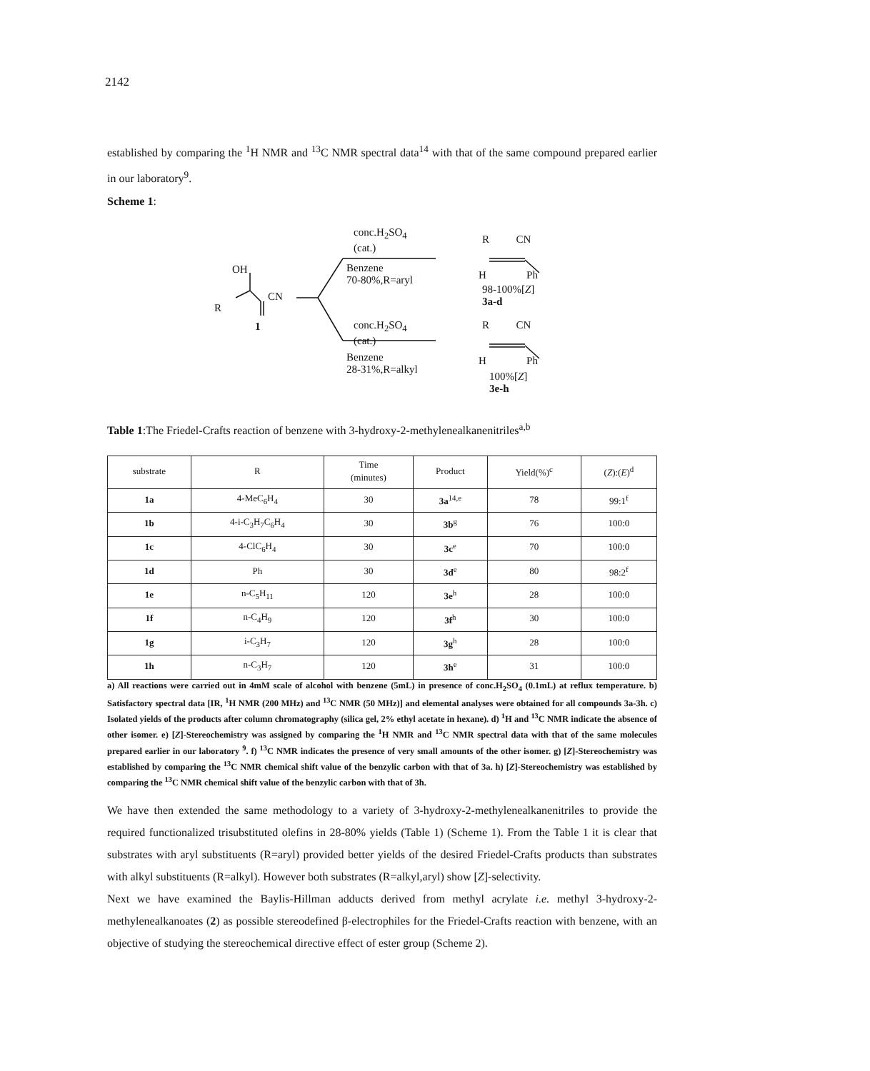2142
established by comparing the <sup>1</sup>H NMR and <sup>13</sup>C NMR spectral data<sup>14</sup> with that of the same compound prepared earlier in our laboratory<sup>9</sup>.
Scheme 1:
OH
R
CN
1
conc.H<sub>2</sub>SO<sub>4</sub>
(cat.)
Benzene
70-80%,R=aryl
conc.H<sub>2</sub>SO<sub>4</sub>
(cat.)
Benzene
28-31%,R=alkyl
R CN
H Ph
98-100%[Z]
3a-d
R CN
H Ph
100%[Z]
3e-h
Table 1:The Friedel-Crafts reaction of benzene with 3-hydroxy-2-methylenealkanenitriles<sup>a,b</sup>
| substrate | R | Time (minutes) | Product | Yield(%)<sup>c</sup> | ( Z ):( E )<sup>d</sup> |
| --- | --- | --- | --- | --- | --- |
| 1a | 4-MeC<sub>6</sub>H<sub>4</sub> | 30 | 3a<sup>14,e</sup> | 78 | 99:1<sup>f</sup> |
| 1b | 4-i-C<sub>3</sub>H<sub>7</sub>C<sub>6</sub>H<sub>4</sub> | 30 | 3b<sup>g</sup> | 76 | 100:0 |
| 1c | 4-ClC<sub>6</sub>H<sub>4</sub> | 30 | 3c<sup>e</sup> | 70 | 100:0 |
| 1d | Ph | 30 | 3d<sup>e</sup> | 80 | 98:2<sup>f</sup> |
| 1e | n-C<sub>5</sub>H<sub>11</sub> | 120 | 3e<sup>h</sup> | 28 | 100:0 |
| 1f | n-C<sub>4</sub>H<sub>9</sub> | 120 | 3f<sup>h</sup> | 30 | 100:0 |
| 1g | i-C<sub>3</sub>H<sub>7</sub> | 120 | 3g<sup>h</sup> | 28 | 100:0 |
| 1h | n-C<sub>3</sub>H<sub>7</sub> | 120 | 3h<sup>e</sup> | 31 | 100:0 |
a) All reactions were carried out in 4mM scale of alcohol with benzene (5mL) in presence of conc.H<sub>2</sub>SO<sub>4</sub> (0.1mL) at reflux temperature. b) Satisfactory spectral data [IR, <sup>1</sup>H NMR (200 MHz) and <sup>13</sup>C NMR (50 MHz)] and elemental analyses were obtained for all compounds 3a-3h. c) Isolated yields of the products after column chromatography (silica gel, 2% ethyl acetate in hexane). d) <sup>1</sup>H and <sup>13</sup>C NMR indicate the absence of other isomer. e) [Z]-Stereochemistry was assigned by comparing the <sup>1</sup>H NMR and <sup>13</sup>C NMR spectral data with that of the same molecules prepared earlier in our laboratory <sup>9</sup>. f) <sup>13</sup>C NMR indicates the presence of very small amounts of the other isomer. g) [Z]-Stereochemistry was established by comparing the <sup>13</sup>C NMR chemical shift value of the benzylic carbon with that of 3a. h) [Z]-Stereochemistry was established by comparing the <sup>13</sup>C NMR chemical shift value of the benzylic carbon with that of 3h.
We have then extended the same methodology to a variety of 3-hydroxy-2-methylenealkanenitriles to provide the required functionalized trisubstituted olefins in 28-80% yields (Table 1) (Scheme 1). From the Table 1 it is clear that substrates with aryl substituents (R=aryl) provided better yields of the desired Friedel-Crafts products than substrates with alkyl substituents (R=alkyl). However both substrates (R=alkyl,aryl) show [Z]-selectivity.
Next we have examined the Baylis-Hillman adducts derived from methyl acrylate i.e. methyl 3-hydroxy-2-methylenealkanoates (2) as possible stereodefined β-electrophiles for the Friedel-Crafts reaction with benzene, with an objective of studying the stereochemical directive effect of ester group (Scheme 2).